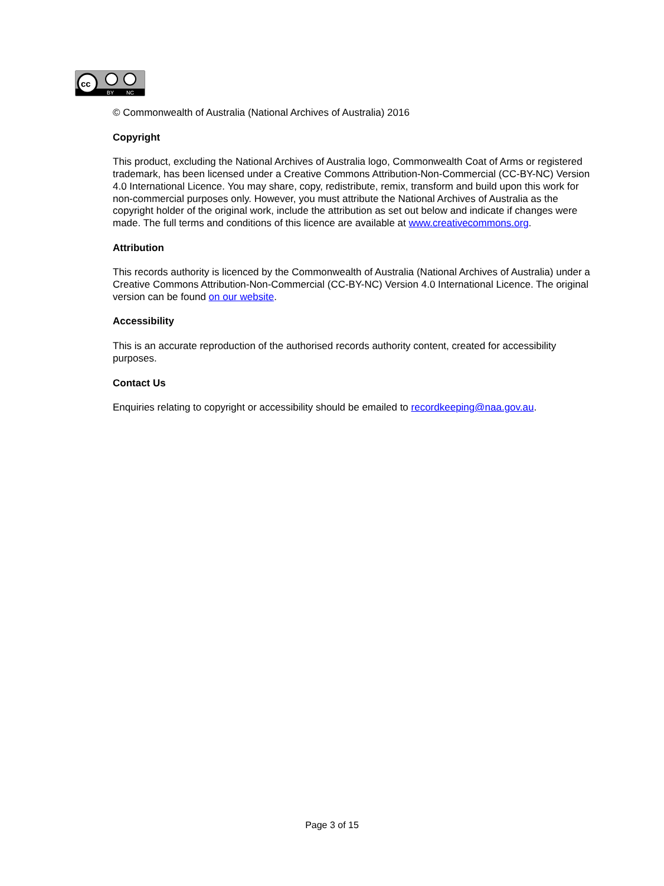cc
BY
NC
© Commonwealth of Australia (National Archives of Australia) 2016
Copyright
This product, excluding the National Archives of Australia logo, Commonwealth Coat of Arms or registered trademark, has been licensed under a Creative Commons Attribution-Non-Commercial (CC-BY-NC) Version 4.0 International Licence. You may share, copy, redistribute, remix, transform and build upon this work for non-commercial purposes only. However, you must attribute the National Archives of Australia as the copyright holder of the original work, include the attribution as set out below and indicate if changes were made. The full terms and conditions of this licence are available at www.creativecommons.org.
Attribution
This records authority is licenced by the Commonwealth of Australia (National Archives of Australia) under a Creative Commons Attribution-Non-Commercial (CC-BY-NC) Version 4.0 International Licence. The original version can be found on our website.
Accessibility
This is an accurate reproduction of the authorised records authority content, created for accessibility purposes.
Contact Us
Enquiries relating to copyright or accessibility should be emailed to recordkeeping@naa.gov.au.
Page 3 of 15